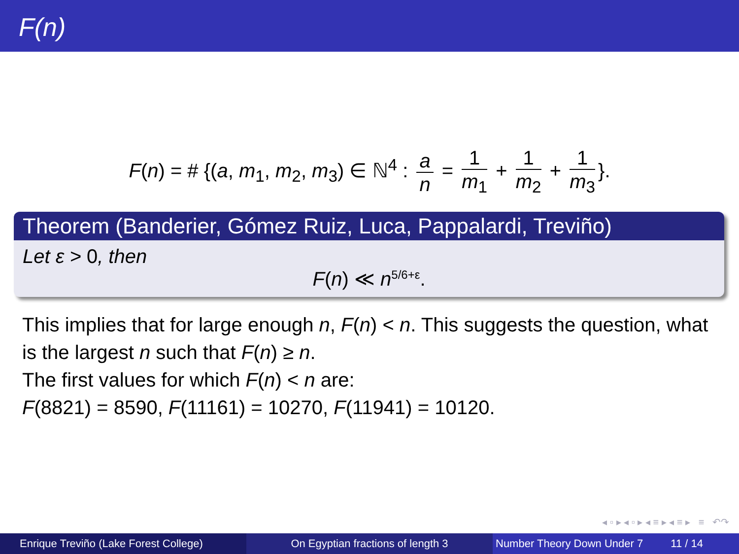F(n)
F(n) = # {(a, m<sub>1</sub>, m<sub>2</sub>, m<sub>3</sub>) ∈ ℕ<sup>4</sup> : a n = 1 m<sub>1</sub> + 1 m<sub>2</sub> + 1 m<sub>3</sub> }.
Theorem (Banderier, Gómez Ruiz, Luca, Pappalardi, Treviño)
Let ε > 0, then
F(n) ≪ n<sup>5/6+ε</sup>.
This implies that for large enough n, F(n) < n. This suggests the question, what is the largest n such that F(n) ≥ n.
The first values for which F(n) < n are:
F(8821) = 8590, F(11161) = 10270, F(11941) = 10120.
◂ ▫ ▸ ◂ ▫ ▸ ◂ ≡ ▸ ◂ ≡ ▸ ≡ ↶↷
Enrique Treviño (Lake Forest College) On Egyptian fractions of length 3 Number Theory Down Under 7 11 / 14